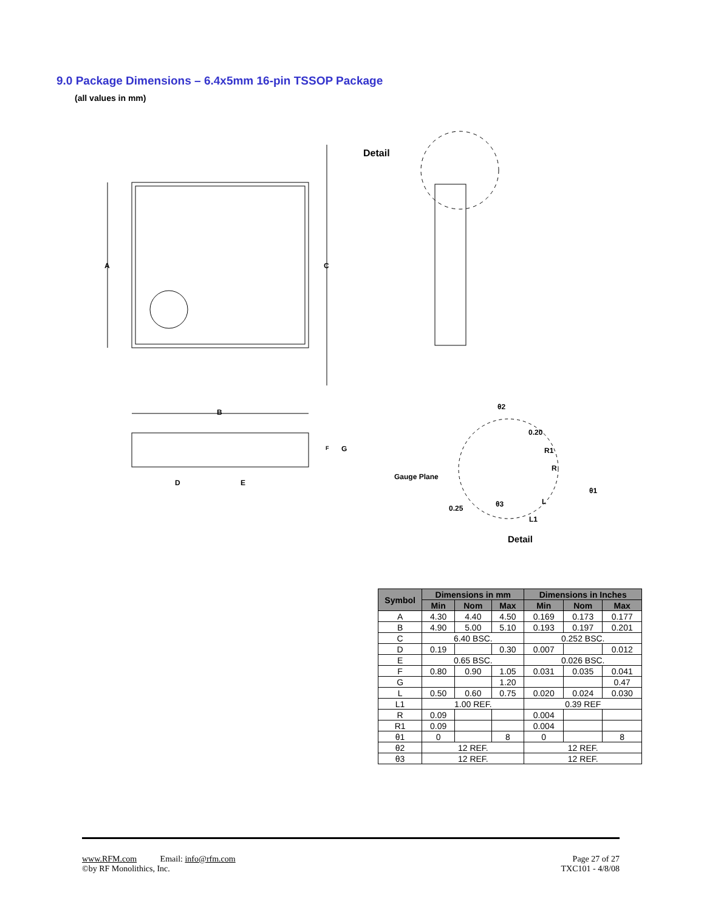9.0 Package Dimensions – 6.4x5mm 16-pin TSSOP Package
(all values in mm)
A
C
B
F
G
D
E
Detail
θ2
0.20
R1
R
Gauge Plane
θ1
θ3
L
0.25
L1
Detail
| Symbol | Dimensions in mm | | | Dimensions in Inches | | |
| --- | --- | --- | --- | --- | --- | --- |
| | Min | Nom | Max | Min | Nom | Max |
| A | 4.30 | 4.40 | 4.50 | 0.169 | 0.173 | 0.177 |
| B | 4.90 | 5.00 | 5.10 | 0.193 | 0.197 | 0.201 |
| C | 6.40 BSC. | | | 0.252 BSC. | | |
| D | 0.19 | | 0.30 | 0.007 | | 0.012 |
| E | 0.65 BSC. | | | 0.026 BSC. | | |
| F | 0.80 | 0.90 | 1.05 | 0.031 | 0.035 | 0.041 |
| G | | | 1.20 | | | 0.47 |
| L | 0.50 | 0.60 | 0.75 | 0.020 | 0.024 | 0.030 |
| L1 | 1.00 REF. | | | 0.39 REF | | |
| R | 0.09 | | | 0.004 | | |
| R1 | 0.09 | | | 0.004 | | |
| θ1 | 0 | | 8 | 0 | | 8 |
| θ2 | 12 REF. | | | 12 REF. | | |
| θ3 | 12 REF. | | | 12 REF. | | |
www.RFM.com Email: info@rfm.com
©by RF Monolithics, Inc.
Page 27 of 27
TXC101 - 4/8/08